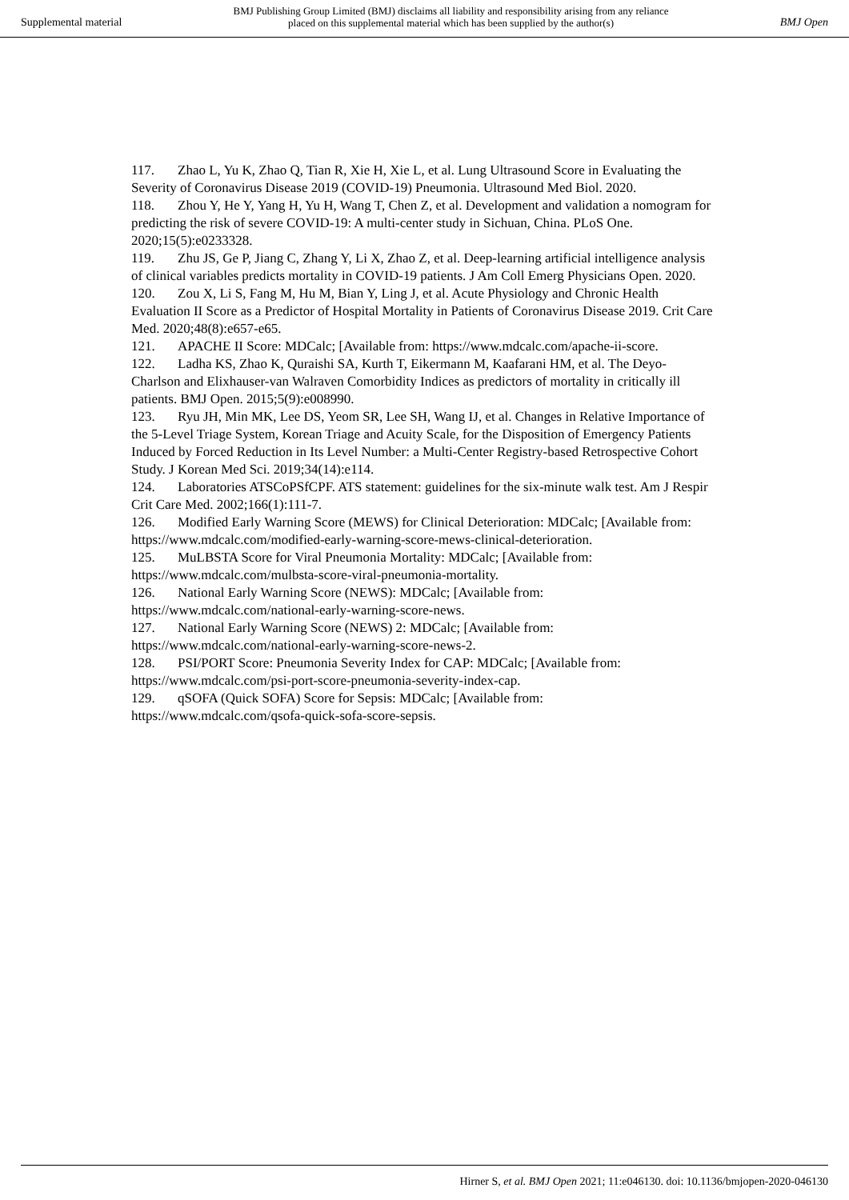Supplemental material
BMJ Publishing Group Limited (BMJ) disclaims all liability and responsibility arising from any reliance
placed on this supplemental material which has been supplied by the author(s)
BMJ Open
117. Zhao L, Yu K, Zhao Q, Tian R, Xie H, Xie L, et al. Lung Ultrasound Score in Evaluating the Severity of Coronavirus Disease 2019 (COVID-19) Pneumonia. Ultrasound Med Biol. 2020.
118. Zhou Y, He Y, Yang H, Yu H, Wang T, Chen Z, et al. Development and validation a nomogram for predicting the risk of severe COVID-19: A multi-center study in Sichuan, China. PLoS One. 2020;15(5):e0233328.
119. Zhu JS, Ge P, Jiang C, Zhang Y, Li X, Zhao Z, et al. Deep-learning artificial intelligence analysis of clinical variables predicts mortality in COVID-19 patients. J Am Coll Emerg Physicians Open. 2020.
120. Zou X, Li S, Fang M, Hu M, Bian Y, Ling J, et al. Acute Physiology and Chronic Health Evaluation II Score as a Predictor of Hospital Mortality in Patients of Coronavirus Disease 2019. Crit Care Med. 2020;48(8):e657-e65.
121. APACHE II Score: MDCalc; [Available from: https://www.mdcalc.com/apache-ii-score.
122. Ladha KS, Zhao K, Quraishi SA, Kurth T, Eikermann M, Kaafarani HM, et al. The Deyo-Charlson and Elixhauser-van Walraven Comorbidity Indices as predictors of mortality in critically ill patients. BMJ Open. 2015;5(9):e008990.
123. Ryu JH, Min MK, Lee DS, Yeom SR, Lee SH, Wang IJ, et al. Changes in Relative Importance of the 5-Level Triage System, Korean Triage and Acuity Scale, for the Disposition of Emergency Patients Induced by Forced Reduction in Its Level Number: a Multi-Center Registry-based Retrospective Cohort Study. J Korean Med Sci. 2019;34(14):e114.
124. Laboratories ATSCoPSfCPF. ATS statement: guidelines for the six-minute walk test. Am J Respir Crit Care Med. 2002;166(1):111-7.
126. Modified Early Warning Score (MEWS) for Clinical Deterioration: MDCalc; [Available from: https://www.mdcalc.com/modified-early-warning-score-mews-clinical-deterioration.
125. MuLBSTA Score for Viral Pneumonia Mortality: MDCalc; [Available from: https://www.mdcalc.com/mulbsta-score-viral-pneumonia-mortality.
126. National Early Warning Score (NEWS): MDCalc; [Available from: https://www.mdcalc.com/national-early-warning-score-news.
127. National Early Warning Score (NEWS) 2: MDCalc; [Available from: https://www.mdcalc.com/national-early-warning-score-news-2.
128. PSI/PORT Score: Pneumonia Severity Index for CAP: MDCalc; [Available from: https://www.mdcalc.com/psi-port-score-pneumonia-severity-index-cap.
129. qSOFA (Quick SOFA) Score for Sepsis: MDCalc; [Available from: https://www.mdcalc.com/qsofa-quick-sofa-score-sepsis.
Hirner S, et al. BMJ Open 2021; 11:e046130. doi: 10.1136/bmjopen-2020-046130